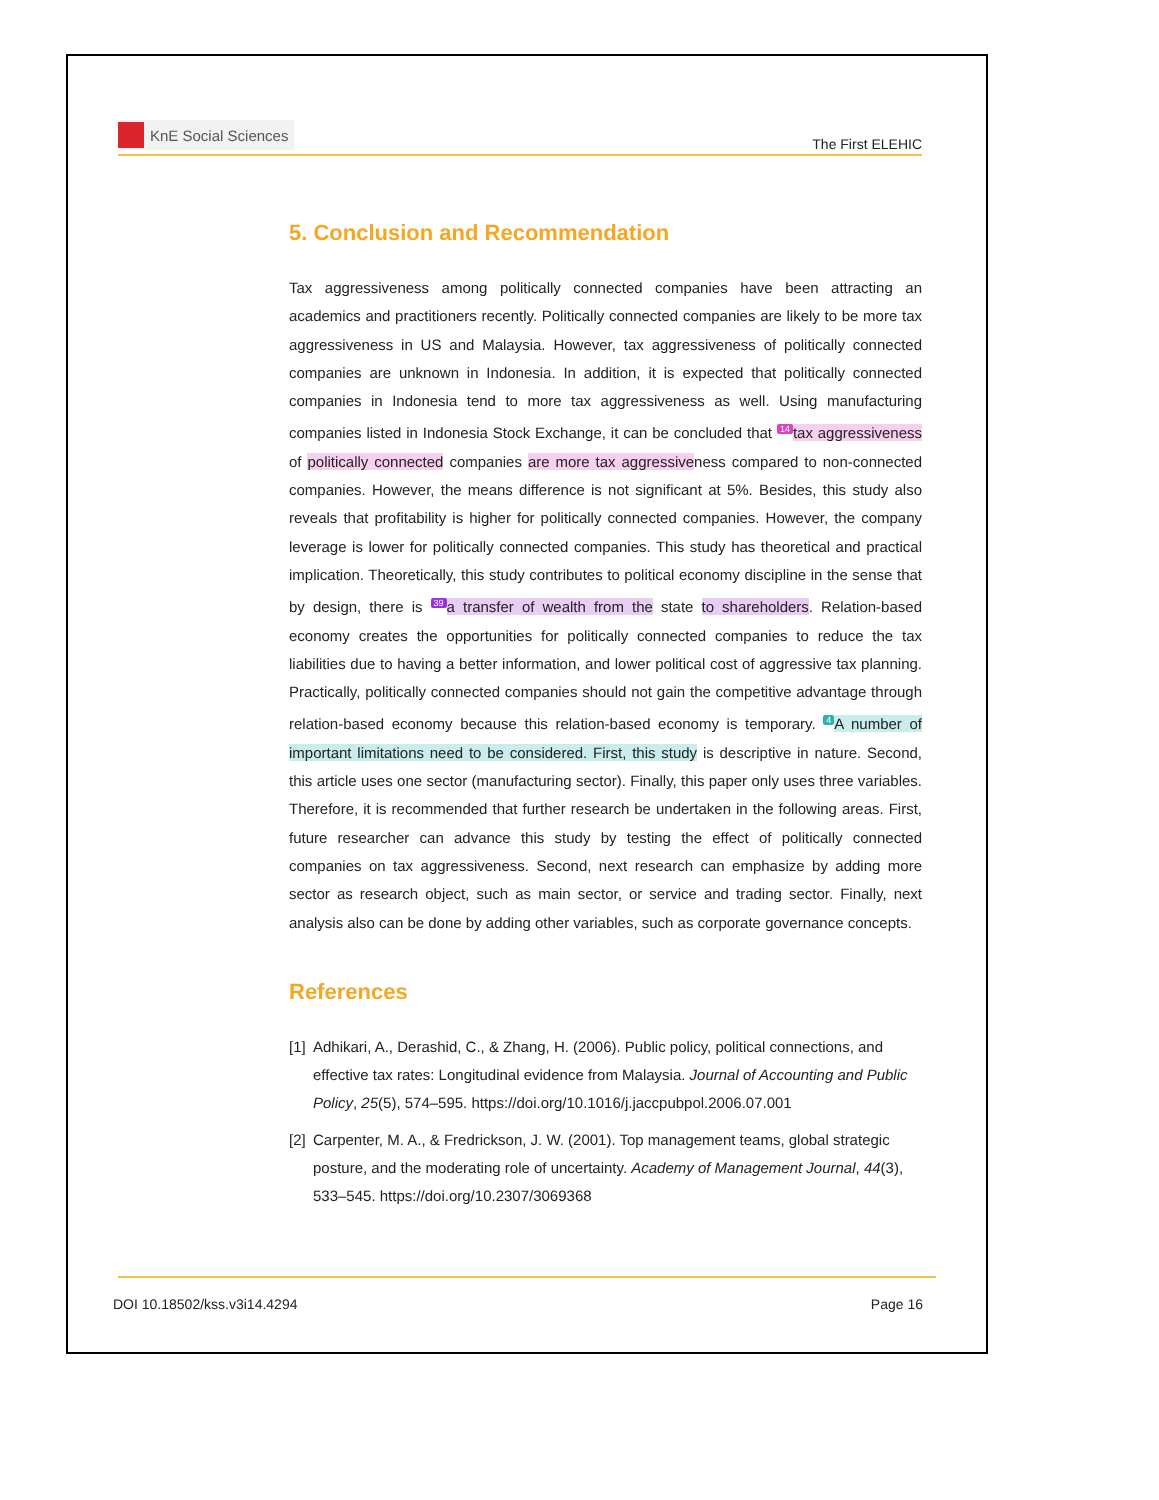KnE Social Sciences
The First ELEHIC
5. Conclusion and Recommendation
Tax aggressiveness among politically connected companies have been attracting an academics and practitioners recently. Politically connected companies are likely to be more tax aggressiveness in US and Malaysia. However, tax aggressiveness of politically connected companies are unknown in Indonesia. In addition, it is expected that politically connected companies in Indonesia tend to more tax aggressiveness as well. Using manufacturing companies listed in Indonesia Stock Exchange, it can be concluded that <sup>14</sup>tax aggressiveness of politically connected companies are more tax aggressiveness compared to non-connected companies. However, the means difference is not significant at 5%. Besides, this study also reveals that profitability is higher for politically connected companies. However, the company leverage is lower for politically connected companies. This study has theoretical and practical implication. Theoretically, this study contributes to political economy discipline in the sense that by design, there is <sup>39</sup>a transfer of wealth from the state to shareholders. Relation-based economy creates the opportunities for politically connected companies to reduce the tax liabilities due to having a better information, and lower political cost of aggressive tax planning. Practically, politically connected companies should not gain the competitive advantage through relation-based economy because this relation-based economy is temporary. <sup>4</sup>A number of important limitations need to be considered. First, this study is descriptive in nature. Second, this article uses one sector (manufacturing sector). Finally, this paper only uses three variables. Therefore, it is recommended that further research be undertaken in the following areas. First, future researcher can advance this study by testing the effect of politically connected companies on tax aggressiveness. Second, next research can emphasize by adding more sector as research object, such as main sector, or service and trading sector. Finally, next analysis also can be done by adding other variables, such as corporate governance concepts.
References
[1] Adhikari, A., Derashid, C., & Zhang, H. (2006). Public policy, political connections, and effective tax rates: Longitudinal evidence from Malaysia. Journal of Accounting and Public Policy, 25(5), 574–595. https://doi.org/10.1016/j.jaccpubpol.2006.07.001
[2] Carpenter, M. A., & Fredrickson, J. W. (2001). Top management teams, global strategic posture, and the moderating role of uncertainty. Academy of Management Journal, 44(3), 533–545. https://doi.org/10.2307/3069368
DOI 10.18502/kss.v3i14.4294 Page 16